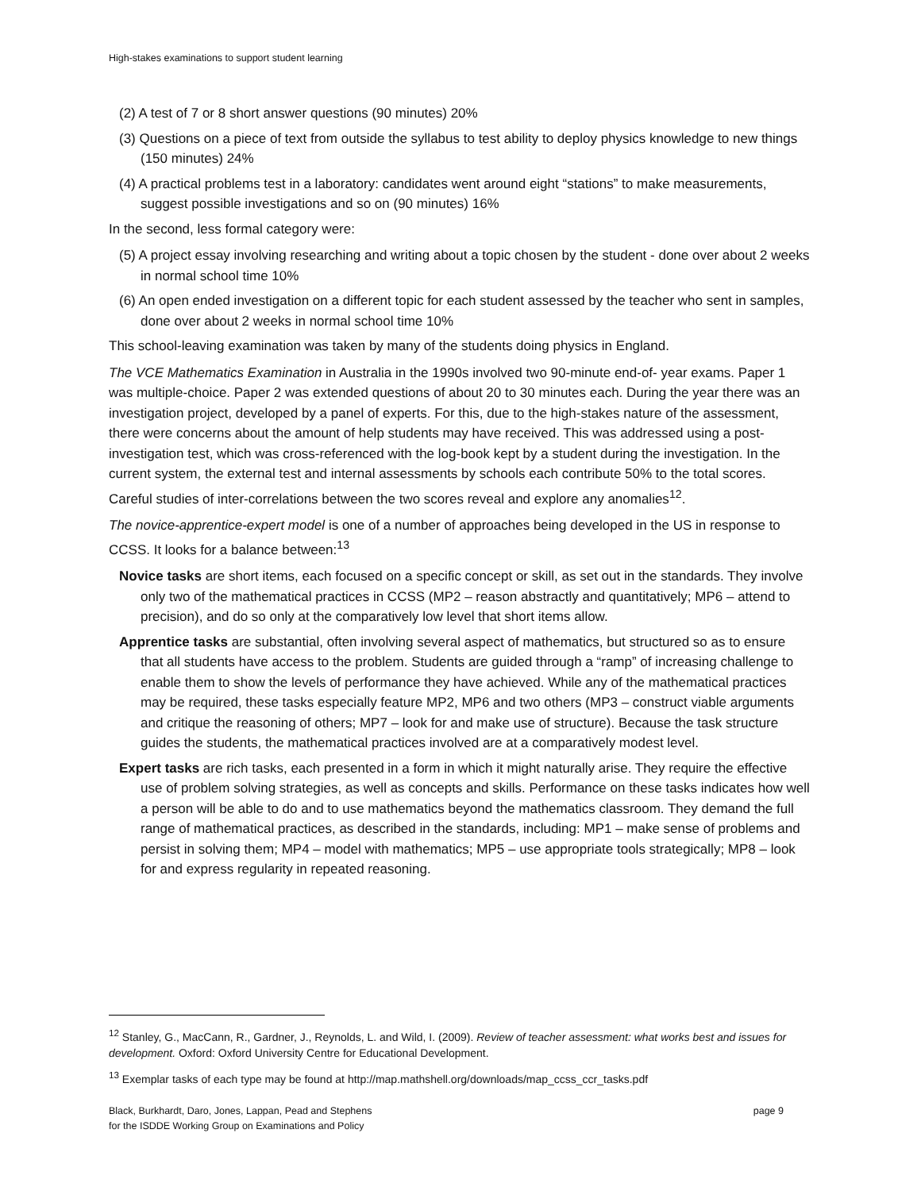High-stakes examinations to support student learning
(2) A test of 7 or 8 short answer questions (90 minutes) 20%
(3) Questions on a piece of text from outside the syllabus to test ability to deploy physics knowledge to new things (150 minutes) 24%
(4) A practical problems test in a laboratory: candidates went around eight “stations” to make measurements, suggest possible investigations and so on (90 minutes) 16%
In the second, less formal category were:
(5) A project essay involving researching and writing about a topic chosen by the student - done over about 2 weeks in normal school time 10%
(6) An open ended investigation on a different topic for each student assessed by the teacher who sent in samples, done over about 2 weeks in normal school time 10%
This school-leaving examination was taken by many of the students doing physics in England.
The VCE Mathematics Examination in Australia in the 1990s involved two 90-minute end-of- year exams. Paper 1 was multiple-choice. Paper 2 was extended questions of about 20 to 30 minutes each. During the year there was an investigation project, developed by a panel of experts. For this, due to the high-stakes nature of the assessment, there were concerns about the amount of help students may have received. This was addressed using a post-investigation test, which was cross-referenced with the log-book kept by a student during the investigation. In the current system, the external test and internal assessments by schools each contribute 50% to the total scores. Careful studies of inter-correlations between the two scores reveal and explore any anomalies<sup>12</sup>.
The novice-apprentice-expert model is one of a number of approaches being developed in the US in response to CCSS. It looks for a balance between:<sup>13</sup>
Novice tasks are short items, each focused on a specific concept or skill, as set out in the standards. They involve only two of the mathematical practices in CCSS (MP2 – reason abstractly and quantitatively; MP6 – attend to precision), and do so only at the comparatively low level that short items allow.
Apprentice tasks are substantial, often involving several aspect of mathematics, but structured so as to ensure that all students have access to the problem. Students are guided through a “ramp” of increasing challenge to enable them to show the levels of performance they have achieved. While any of the mathematical practices may be required, these tasks especially feature MP2, MP6 and two others (MP3 – construct viable arguments and critique the reasoning of others; MP7 – look for and make use of structure). Because the task structure guides the students, the mathematical practices involved are at a comparatively modest level.
Expert tasks are rich tasks, each presented in a form in which it might naturally arise. They require the effective use of problem solving strategies, as well as concepts and skills. Performance on these tasks indicates how well a person will be able to do and to use mathematics beyond the mathematics classroom. They demand the full range of mathematical practices, as described in the standards, including: MP1 – make sense of problems and persist in solving them; MP4 – model with mathematics; MP5 – use appropriate tools strategically; MP8 – look for and express regularity in repeated reasoning.
<sup>12</sup> Stanley, G., MacCann, R., Gardner, J., Reynolds, L. and Wild, I. (2009). Review of teacher assessment: what works best and issues for development. Oxford: Oxford University Centre for Educational Development.
<sup>13</sup> Exemplar tasks of each type may be found at http://map.mathshell.org/downloads/map_ccss_ccr_tasks.pdf
Black, Burkhardt, Daro, Jones, Lappan, Pead and Stephens
for the ISDDE Working Group on Examinations and Policy
page 9